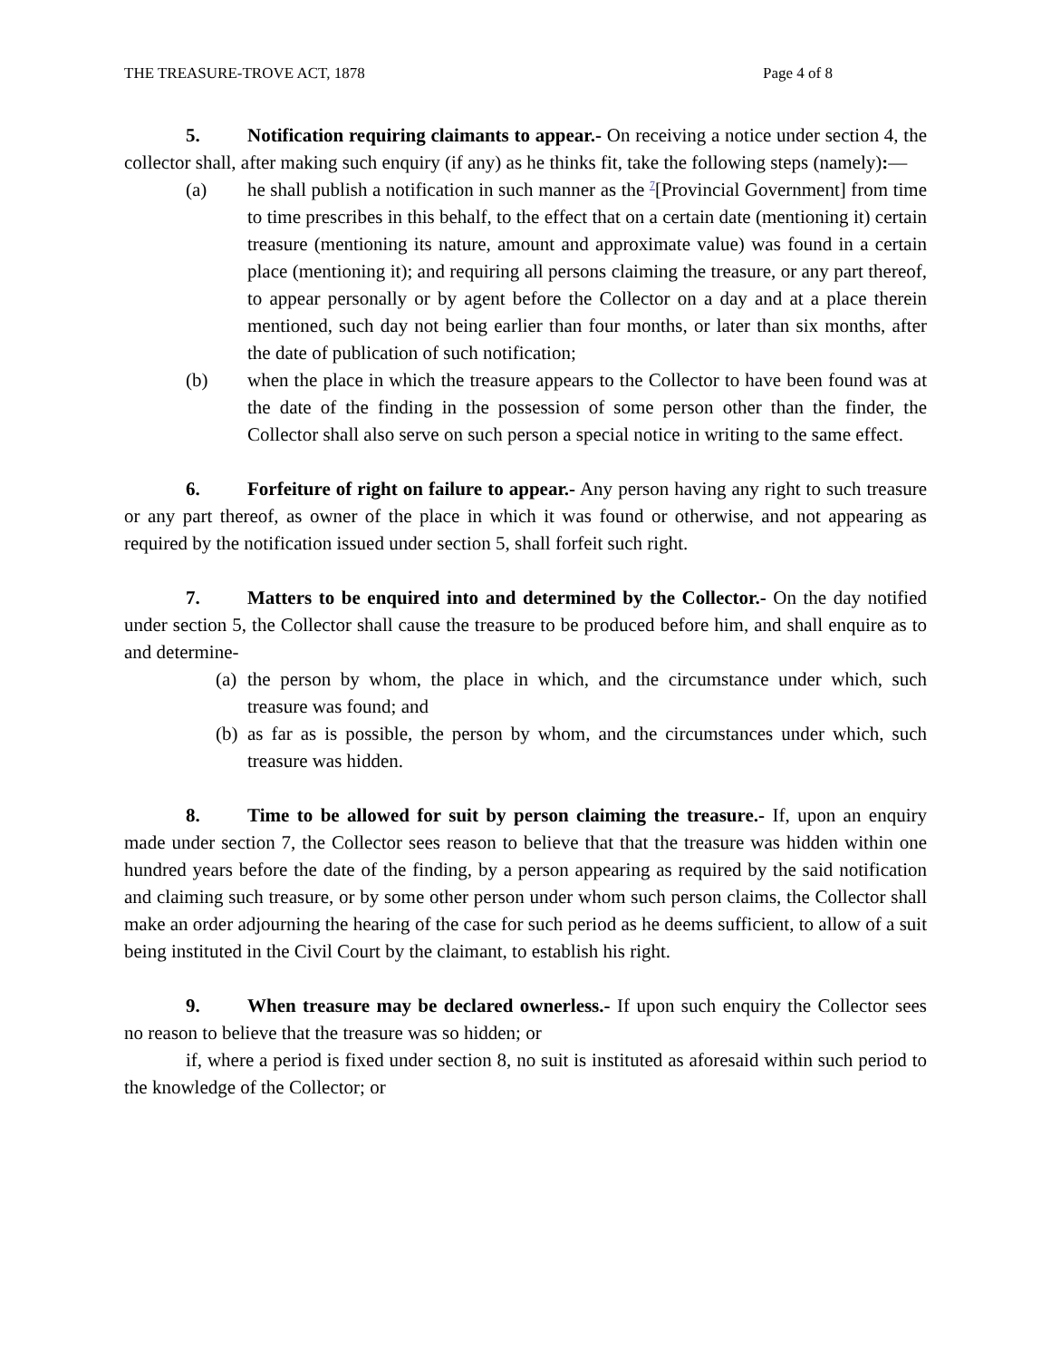THE TREASURE-TROVE ACT, 1878 Page 4 of 8
5. Notification requiring claimants to appear.- On receiving a notice under section 4, the collector shall, after making such enquiry (if any) as he thinks fit, take the following steps (namely):—
(a) he shall publish a notification in such manner as the <sup>7</sup>[Provincial Government] from time to time prescribes in this behalf, to the effect that on a certain date (mentioning it) certain treasure (mentioning its nature, amount and approximate value) was found in a certain place (mentioning it); and requiring all persons claiming the treasure, or any part thereof, to appear personally or by agent before the Collector on a day and at a place therein mentioned, such day not being earlier than four months, or later than six months, after the date of publication of such notification;
(b) when the place in which the treasure appears to the Collector to have been found was at the date of the finding in the possession of some person other than the finder, the Collector shall also serve on such person a special notice in writing to the same effect.
6. Forfeiture of right on failure to appear.- Any person having any right to such treasure or any part thereof, as owner of the place in which it was found or otherwise, and not appearing as required by the notification issued under section 5, shall forfeit such right.
7. Matters to be enquired into and determined by the Collector.- On the day notified under section 5, the Collector shall cause the treasure to be produced before him, and shall enquire as to and determine-
(a)
the person by whom, the place in which, and the circumstance under which, such treasure was found; and
(b)
as far as is possible, the person by whom, and the circumstances under which, such treasure was hidden.
8. Time to be allowed for suit by person claiming the treasure.- If, upon an enquiry made under section 7, the Collector sees reason to believe that that the treasure was hidden within one hundred years before the date of the finding, by a person appearing as required by the said notification and claiming such treasure, or by some other person under whom such person claims, the Collector shall make an order adjourning the hearing of the case for such period as he deems sufficient, to allow of a suit being instituted in the Civil Court by the claimant, to establish his right.
9. When treasure may be declared ownerless.- If upon such enquiry the Collector sees no reason to believe that the treasure was so hidden; or
if, where a period is fixed under section 8, no suit is instituted as aforesaid within such period to the knowledge of the Collector; or